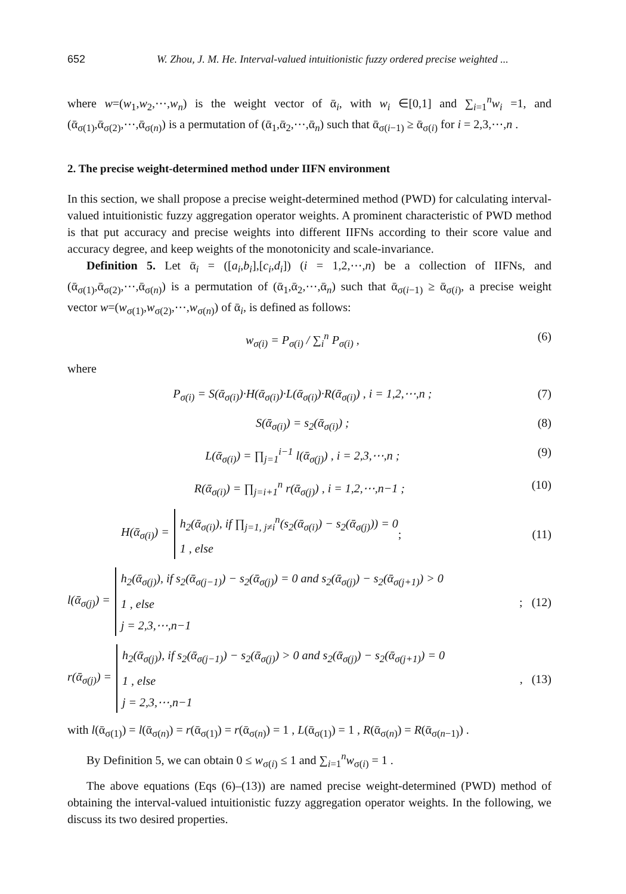652 W. Zhou, J. M. He. Interval-valued intuitionistic fuzzy ordered precise weighted ...
where w=(w<sub>1</sub>,w<sub>2</sub>,⋯,w<sub>n</sub>) is the weight vector of ᾱ<sub>i</sub>, with w<sub>i</sub> ∈[0,1] and ∑<sub>i=1</sub><sup>n</sup>w<sub>i</sub> =1, and (ᾱ<sub>σ(1)</sub>,ᾱ<sub>σ(2)</sub>,⋯,ᾱ<sub>σ(n)</sub>) is a permutation of (ᾱ<sub>1</sub>,ᾱ<sub>2</sub>,⋯,ᾱ<sub>n</sub>) such that ᾱ<sub>σ(i−1)</sub> ≥ ᾱ<sub>σ(i)</sub> for i = 2,3,⋯,n .
2. The precise weight-determined method under IIFN environment
In this section, we shall propose a precise weight-determined method (PWD) for calculating interval-valued intuitionistic fuzzy aggregation operator weights. A prominent characteristic of PWD method is that put accuracy and precise weights into different IIFNs according to their score value and accuracy degree, and keep weights of the monotonicity and scale-invariance.
Definition 5. Let ᾱ<sub>i</sub> = ([a<sub>i</sub>,b<sub>i</sub>],[c<sub>i</sub>,d<sub>i</sub>]) (i = 1,2,⋯,n) be a collection of IIFNs, and (ᾱ<sub>σ(1)</sub>,ᾱ<sub>σ(2)</sub>,⋯,ᾱ<sub>σ(n)</sub>) is a permutation of (ᾱ<sub>1</sub>,ᾱ<sub>2</sub>,⋯,ᾱ<sub>n</sub>) such that ᾱ<sub>σ(i−1)</sub> ≥ ᾱ<sub>σ(i)</sub>, a precise weight vector w=(w<sub>σ(1)</sub>,w<sub>σ(2)</sub>,⋯,w<sub>σ(n)</sub>) of ᾱ<sub>i</sub>, is defined as follows:
w<sub>σ(i)</sub> = P<sub>σ(i)</sub> / ∑<sub>i</sub><sup>n</sup> P<sub>σ(i)</sub> , (6)
where
P<sub>σ(i)</sub> = S(ᾱ<sub>σ(i)</sub>)·H(ᾱ<sub>σ(i)</sub>)·L(ᾱ<sub>σ(i)</sub>)·R(ᾱ<sub>σ(i)</sub>) , i = 1,2,⋯,n ; (7)
S(ᾱ<sub>σ(i)</sub>) = s<sub>2</sub>(ᾱ<sub>σ(i)</sub>) ; (8)
L(ᾱ<sub>σ(i)</sub>) = ∏<sub>j=1</sub><sup>i−1</sup> l(ᾱ<sub>σ(j)</sub>) , i = 2,3,⋯,n ; (9)
R(ᾱ<sub>σ(i)</sub>) = ∏<sub>j=i+1</sub><sup>n</sup> r(ᾱ<sub>σ(j)</sub>) , i = 1,2,⋯,n−1 ; (10)
H(ᾱ<sub>σ(i)</sub>) =
h<sub>2</sub>(ᾱ<sub>σ(i)</sub>), if ∏<sub>j=1, j≠i</sub><sup>n</sup>(s<sub>2</sub>(ᾱ<sub>σ(i)</sub>) − s<sub>2</sub>(ᾱ<sub>σ(j)</sub>)) = 0
1 , else
; (11)
l(ᾱ<sub>σ(j)</sub>) =
h<sub>2</sub>(ᾱ<sub>σ(j)</sub>), if s<sub>2</sub>(ᾱ<sub>σ(j−1)</sub>) − s<sub>2</sub>(ᾱ<sub>σ(j)</sub>) = 0 and s<sub>2</sub>(ᾱ<sub>σ(j)</sub>) − s<sub>2</sub>(ᾱ<sub>σ(j+1)</sub>) > 0
1 , else
j = 2,3,⋯,n−1
; (12)
r(ᾱ<sub>σ(j)</sub>) =
h<sub>2</sub>(ᾱ<sub>σ(j)</sub>), if s<sub>2</sub>(ᾱ<sub>σ(j−1)</sub>) − s<sub>2</sub>(ᾱ<sub>σ(j)</sub>) > 0 and s<sub>2</sub>(ᾱ<sub>σ(j)</sub>) − s<sub>2</sub>(ᾱ<sub>σ(j+1)</sub>) = 0
1 , else
j = 2,3,⋯,n−1
, (13)
with l(ᾱ<sub>σ(1)</sub>) = l(ᾱ<sub>σ(n)</sub>) = r(ᾱ<sub>σ(1)</sub>) = r(ᾱ<sub>σ(n)</sub>) = 1 , L(ᾱ<sub>σ(1)</sub>) = 1 , R(ᾱ<sub>σ(n)</sub>) = R(ᾱ<sub>σ(n−1)</sub>) .
By Definition 5, we can obtain 0 ≤ w<sub>σ(i)</sub> ≤ 1 and ∑<sub>i=1</sub><sup>n</sup>w<sub>σ(i)</sub> = 1 .
The above equations (Eqs (6)–(13)) are named precise weight-determined (PWD) method of obtaining the interval-valued intuitionistic fuzzy aggregation operator weights. In the following, we discuss its two desired properties.